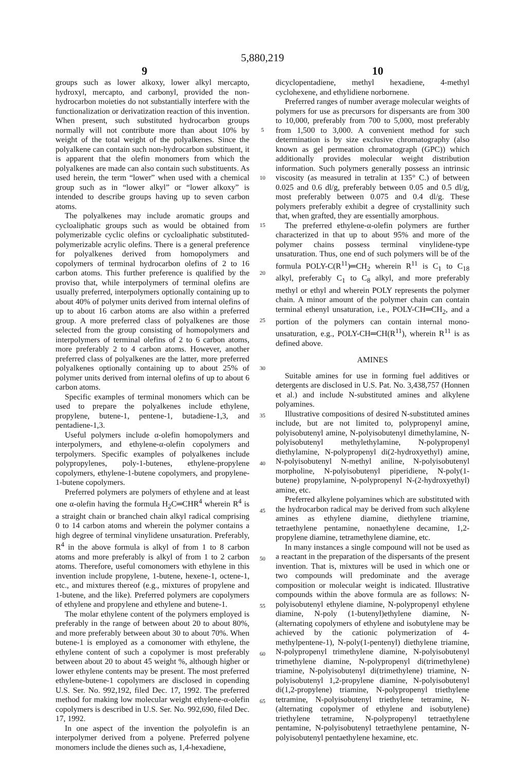5,880,219
9 10
groups such as lower alkoxy, lower alkyl mercapto, hydroxyl, mercapto, and carbonyl, provided the non-hydrocarbon moieties do not substantially interfere with the functionalization or derivatization reaction of this invention. When present, such substituted hydrocarbon groups normally will not contribute more than about 10% by weight of the total weight of the polyalkenes. Since the polyalkene can contain such non-hydrocarbon substituent, it is apparent that the olefin monomers from which the polyalkenes are made can also contain such substituents. As used herein, the term “lower” when used with a chemical group such as in “lower alkyl” or “lower alkoxy” is intended to describe groups having up to seven carbon atoms.
The polyalkenes may include aromatic groups and cycloaliphatic groups such as would be obtained from polymerizable cyclic olefins or cycloaliphatic substituted-polymerizable acrylic olefins. There is a general preference for polyalkenes derived from homopolymers and copolymers of terminal hydrocarbon olefins of 2 to 16 carbon atoms. This further preference is qualified by the proviso that, while interpolymers of terminal olefins are usually preferred, interpolymers optionally containing up to about 40% of polymer units derived from internal olefins of up to about 16 carbon atoms are also within a preferred group. A more preferred class of polyalkenes are those selected from the group consisting of homopolymers and interpolymers of terminal olefins of 2 to 6 carbon atoms, more preferably 2 to 4 carbon atoms. However, another preferred class of polyalkenes are the latter, more preferred polyalkenes optionally containing up to about 25% of polymer units derived from internal olefins of up to about 6 carbon atoms.
Specific examples of terminal monomers which can be used to prepare the polyalkenes include ethylene, propylene, butene-1, pentene-1, butadiene-1,3, and pentadiene-1,3.
Useful polymers include α-olefin homopolymers and interpolymers, and ethylene-α-olefin copolymers and terpolymers. Specific examples of polyalkenes include polypropylenes, poly-1-butenes, ethylene-propylene copolymers, ethylene-1-butene copolymers, and propylene-1-butene copolymers.
Preferred polymers are polymers of ethylene and at least one α-olefin having the formula H<sub>2</sub>C═CHR<sup>4</sup> wherein R<sup>4</sup> is a straight chain or branched chain alkyl radical comprising 0 to 14 carbon atoms and wherein the polymer contains a high degree of terminal vinylidene unsaturation. Preferably, R<sup>4</sup> in the above formula is alkyl of from 1 to 8 carbon atoms and more preferably is alkyl of from 1 to 2 carbon atoms. Therefore, useful comonomers with ethylene in this invention include propylene, 1-butene, hexene-1, octene-1, etc., and mixtures thereof (e.g., mixtures of propylene and 1-butene, and the like). Preferred polymers are copolymers of ethylene and propylene and ethylene and butene-1.
The molar ethylene content of the polymers employed is preferably in the range of between about 20 to about 80%, and more preferably between about 30 to about 70%. When butene-1 is employed as a comonomer with ethylene, the ethylene content of such a copolymer is most preferably between about 20 to about 45 weight %, although higher or lower ethylene contents may be present. The most preferred ethylene-butene-1 copolymers are disclosed in copending U.S. Ser. No. 992,192, filed Dec. 17, 1992. The preferred method for making low molecular weight ethylene-α-olefin copolymers is described in U.S. Ser. No. 992,690, filed Dec. 17, 1992.
In one aspect of the invention the polyolefin is an interpolymer derived from a polyene. Preferred polyene monomers include the dienes such as, 1,4-hexadiene,
5
10
15
20
25
30
35
40
45
50
55
60
65
dicyclopentadiene, methyl hexadiene, 4-methyl cyclohexene, and ethylidiene norbornene.
Preferred ranges of number average molecular weights of polymers for use as precursors for dispersants are from 300 to 10,000, preferably from 700 to 5,000, most preferably from 1,500 to 3,000. A convenient method for such determination is by size exclusive chromatography (also known as gel permeation chromatograph (GPC)) which additionally provides molecular weight distribution information. Such polymers generally possess an intrinsic viscosity (as measured in tetralin at 135° C.) of between 0.025 and 0.6 dl/g, preferably between 0.05 and 0.5 dl/g, most preferably between 0.075 and 0.4 dl/g. These polymers preferably exhibit a degree of crystallinity such that, when grafted, they are essentially amorphous.
The preferred ethylene-α-olefin polymers are further characterized in that up to about 95% and more of the polymer chains possess terminal vinylidene-type unsaturation. Thus, one end of such polymers will be of the formula POLY-C(R<sup>11</sup>)═CH<sub>2</sub> wherein R<sup>11</sup> is C<sub>1</sub> to C<sub>18</sub> alkyl, preferably C<sub>1</sub> to C<sub>8</sub> alkyl, and more preferably methyl or ethyl and wherein POLY represents the polymer chain. A minor amount of the polymer chain can contain terminal ethenyl unsaturation, i.e., POLY-CH═CH<sub>2</sub>, and a portion of the polymers can contain internal mono-unsaturation, e.g., POLY-CH═CH(R<sup>11</sup>), wherein R<sup>11</sup> is as defined above.
AMINES
Suitable amines for use in forming fuel additives or detergents are disclosed in U.S. Pat. No. 3,438,757 (Honnen et al.) and include N-substituted amines and alkylene polyamines.
Illustrative compositions of desired N-substituted amines include, but are not limited to, polypropenyl amine, polyisobutenyl amine, N-polyisobutenyl dimethylamine, N-polyisobutenyl methylethylamine, N-polypropenyl diethylamine, N-polypropenyl di(2-hydroxyethyl) amine, N-polyisobutenyl N-methyl aniline, N-polyisobutenyl morpholine, N-polyisobutenyl piperidiene, N-poly(1-butene) propylamine, N-polypropenyl N-(2-hydroxyethyl) amine, etc.
Preferred alkylene polyamines which are substituted with the hydrocarbon radical may be derived from such alkylene amines as ethylene diamine, diethylene triamine, tetraethylene pentamine, nonaethylene decamine, 1,2-propylene diamine, tetramethylene diamine, etc.
In many instances a single compound will not be used as a reactant in the preparation of the dispersants of the present invention. That is, mixtures will be used in which one or two compounds will predominate and the average composition or molecular weight is indicated. Illustrative compounds within the above formula are as follows: N-polyisobutenyl ethylene diamine, N-polypropenyl ethylene diamine, N-poly (1-butenyl)ethylene diamine, N-(alternating copolymers of ethylene and isobutylene may be achieved by the cationic polymerization of 4-methylpentene-1), N-poly(1-pentenyl) diethylene triamine, N-polypropenyl trimethylene diamine, N-polyisobutenyl trimethylene diamine, N-polypropenyl di(trimethylene) triamine, N-polyisobutenyl di(trimethylene) triamine, N-polyisobutenyl 1,2-propylene diamine, N-polyisobutenyl di(1,2-propylene) triamine, N-polypropenyl triethylene tetramine, N-polyisobutenyl triethylene tetramine, N-(alternating copolymer of ethylene and isobutylene) triethylene tetramine, N-polypropenyl tetraethylene pentamine, N-polyisobutenyl tetraethylene pentamine, N-polyisobutenyl pentaethylene hexamine, etc.